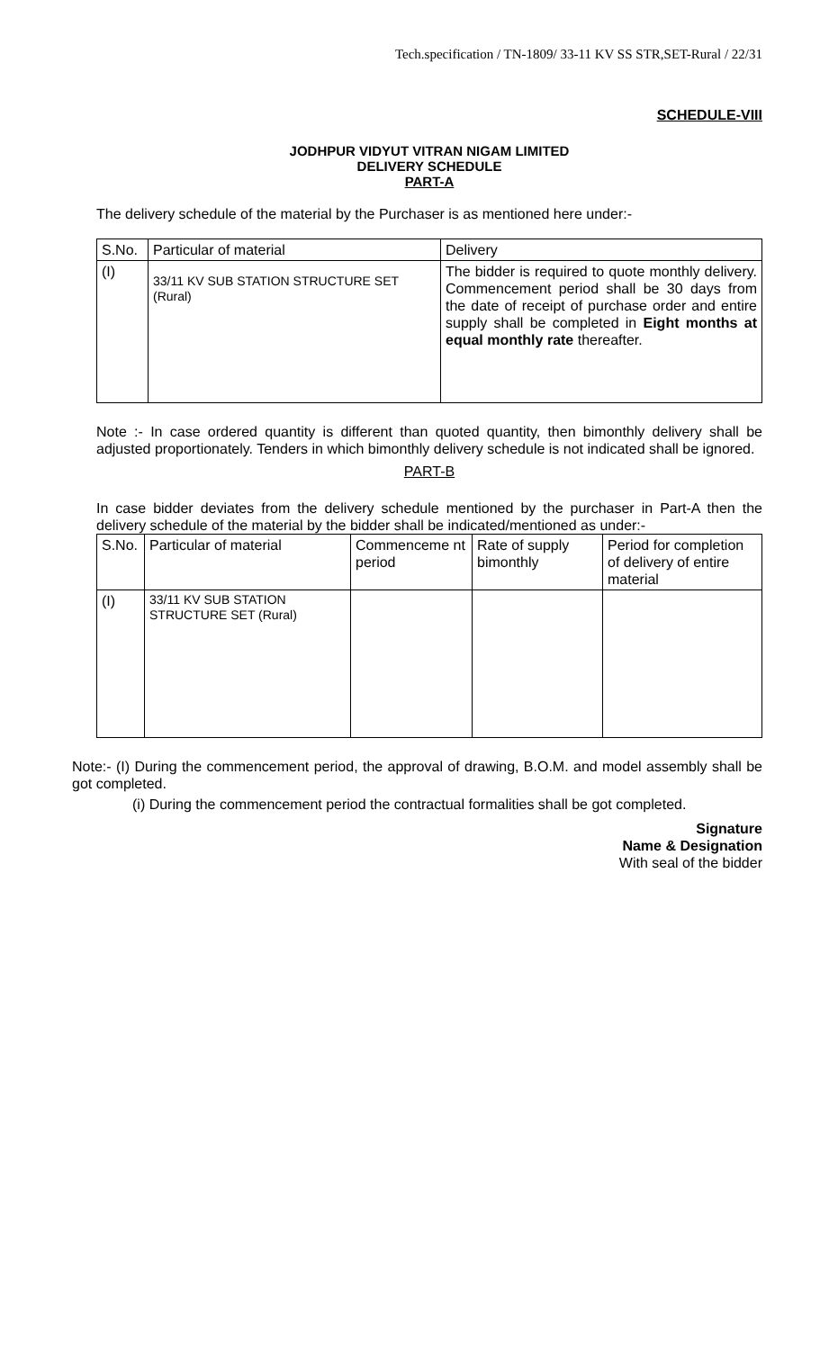Tech.specification / TN-1809/ 33-11 KV SS STR,SET-Rural / 22/31
SCHEDULE-VIII
JODHPUR VIDYUT VITRAN NIGAM LIMITED
DELIVERY SCHEDULE
PART-A
The delivery schedule of the material by the Purchaser is as mentioned here under:-
| S.No. | Particular of material | Delivery |
| --- | --- | --- |
| (I) | 33/11 KV SUB STATION STRUCTURE SET (Rural) | The bidder is required to quote monthly delivery. Commencement period shall be 30 days from the date of receipt of purchase order and entire supply shall be completed in Eight months at equal monthly rate thereafter. |
Note :- In case ordered quantity is different than quoted quantity, then bimonthly delivery shall be adjusted proportionately. Tenders in which bimonthly delivery schedule is not indicated shall be ignored.
PART-B
In case bidder deviates from the delivery schedule mentioned by the purchaser in Part-A then the delivery schedule of the material by the bidder shall be indicated/mentioned as under:-
| S.No. | Particular of material | Commenceme nt period | Rate of supply bimonthly | Period for completion of delivery of entire material |
| --- | --- | --- | --- | --- |
| (I) | 33/11 KV SUB STATION STRUCTURE SET (Rural) | | | |
Note:- (I) During the commencement period, the approval of drawing, B.O.M. and model assembly shall be got completed.
(i) During the commencement period the contractual formalities shall be got completed.
Signature
Name & Designation
With seal of the bidder